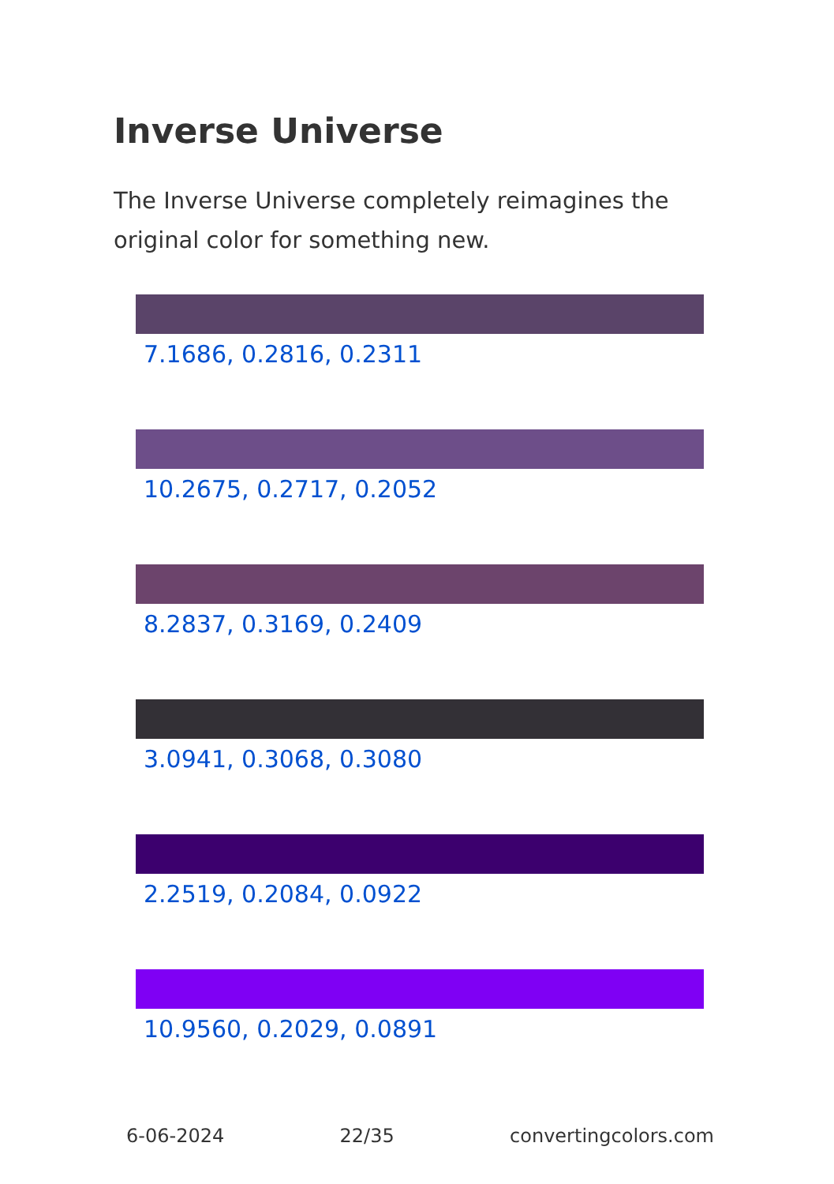Inverse Universe
The Inverse Universe completely reimagines the original color for something new.
7.1686, 0.2816, 0.2311
10.2675, 0.2717, 0.2052
8.2837, 0.3169, 0.2409
3.0941, 0.3068, 0.3080
2.2519, 0.2084, 0.0922
10.9560, 0.2029, 0.0891
6-06-2024 22/35 convertingcolors.com